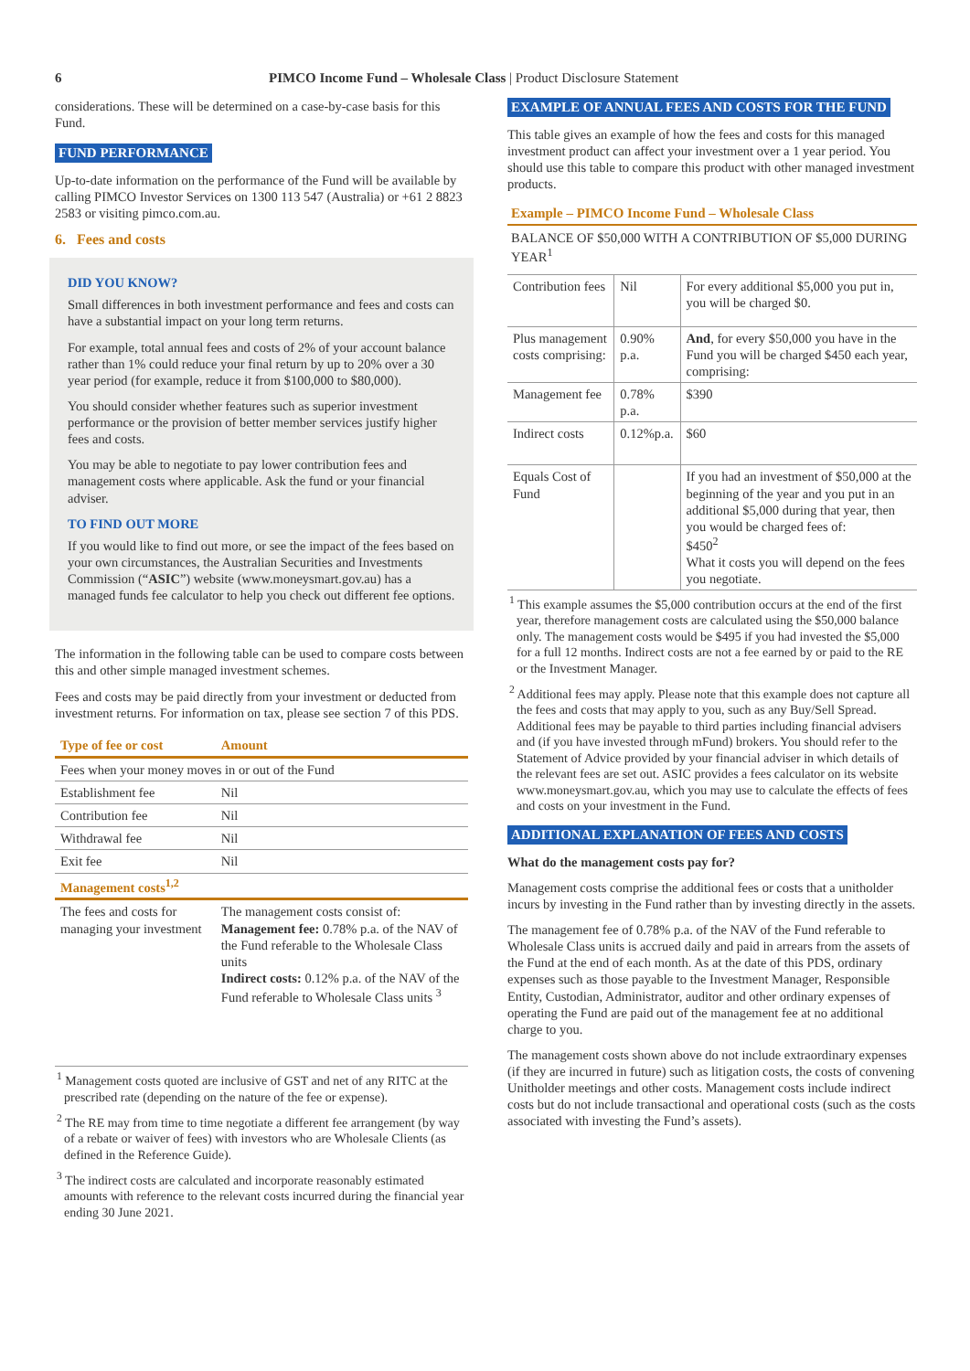6 PIMCO Income Fund – Wholesale Class | Product Disclosure Statement
considerations. These will be determined on a case-by-case basis for this Fund.
FUND PERFORMANCE
Up-to-date information on the performance of the Fund will be available by calling PIMCO Investor Services on 1300 113 547 (Australia) or +61 2 8823 2583 or visiting pimco.com.au.
6. Fees and costs
DID YOU KNOW?
Small differences in both investment performance and fees and costs can have a substantial impact on your long term returns.
For example, total annual fees and costs of 2% of your account balance rather than 1% could reduce your final return by up to 20% over a 30 year period (for example, reduce it from $100,000 to $80,000).
You should consider whether features such as superior investment performance or the provision of better member services justify higher fees and costs.
You may be able to negotiate to pay lower contribution fees and management costs where applicable. Ask the fund or your financial adviser.
TO FIND OUT MORE
If you would like to find out more, or see the impact of the fees based on your own circumstances, the Australian Securities and Investments Commission (“ASIC”) website (www.moneysmart.gov.au) has a managed funds fee calculator to help you check out different fee options.
The information in the following table can be used to compare costs between this and other simple managed investment schemes.
Fees and costs may be paid directly from your investment or deducted from investment returns. For information on tax, please see section 7 of this PDS.
| Type of fee or cost | Amount |
| --- | --- |
| Fees when your money moves in or out of the Fund | |
| Establishment fee | Nil |
| Contribution fee | Nil |
| Withdrawal fee | Nil |
| Exit fee | Nil |
| Management costs<sup>1,2</sup> | |
| The fees and costs for managing your investment | The management costs consist of: Management fee: 0.78% p.a. of the NAV of the Fund referable to the Wholesale Class units Indirect costs: 0.12% p.a. of the NAV of the Fund referable to Wholesale Class units <sup>3</sup> |
<sup>1</sup> Management costs quoted are inclusive of GST and net of any RITC at the prescribed rate (depending on the nature of the fee or expense).
<sup>2</sup> The RE may from time to time negotiate a different fee arrangement (by way of a rebate or waiver of fees) with investors who are Wholesale Clients (as defined in the Reference Guide).
<sup>3</sup> The indirect costs are calculated and incorporate reasonably estimated amounts with reference to the relevant costs incurred during the financial year ending 30 June 2021.
EXAMPLE OF ANNUAL FEES AND COSTS FOR THE FUND
This table gives an example of how the fees and costs for this managed investment product can affect your investment over a 1 year period. You should use this table to compare this product with other managed investment products.
Example – PIMCO Income Fund – Wholesale Class
BALANCE OF $50,000 WITH A CONTRIBUTION OF $5,000 DURING YEAR<sup>1</sup>
| Contribution fees | Nil | For every additional $5,000 you put in, you will be charged $0. |
| Plus management costs comprising: | 0.90% p.a. | And , for every $50,000 you have in the Fund you will be charged $450 each year, comprising: |
| Management fee | 0.78% p.a. | $390 |
| Indirect costs | 0.12%p.a. | $60 |
| Equals Cost of Fund | | If you had an investment of $50,000 at the beginning of the year and you put in an additional $5,000 during that year, then you would be charged fees of: $450<sup>2</sup> What it costs you will depend on the fees you negotiate. |
<sup>1</sup> This example assumes the $5,000 contribution occurs at the end of the first year, therefore management costs are calculated using the $50,000 balance only. The management costs would be $495 if you had invested the $5,000 for a full 12 months. Indirect costs are not a fee earned by or paid to the RE or the Investment Manager.
<sup>2</sup> Additional fees may apply. Please note that this example does not capture all the fees and costs that may apply to you, such as any Buy/Sell Spread. Additional fees may be payable to third parties including financial advisers and (if you have invested through mFund) brokers. You should refer to the Statement of Advice provided by your financial adviser in which details of the relevant fees are set out. ASIC provides a fees calculator on its website www.moneysmart.gov.au, which you may use to calculate the effects of fees and costs on your investment in the Fund.
ADDITIONAL EXPLANATION OF FEES AND COSTS
What do the management costs pay for?
Management costs comprise the additional fees or costs that a unitholder incurs by investing in the Fund rather than by investing directly in the assets.
The management fee of 0.78% p.a. of the NAV of the Fund referable to Wholesale Class units is accrued daily and paid in arrears from the assets of the Fund at the end of each month. As at the date of this PDS, ordinary expenses such as those payable to the Investment Manager, Responsible Entity, Custodian, Administrator, auditor and other ordinary expenses of operating the Fund are paid out of the management fee at no additional charge to you.
The management costs shown above do not include extraordinary expenses (if they are incurred in future) such as litigation costs, the costs of convening Unitholder meetings and other costs. Management costs include indirect costs but do not include transactional and operational costs (such as the costs associated with investing the Fund’s assets).